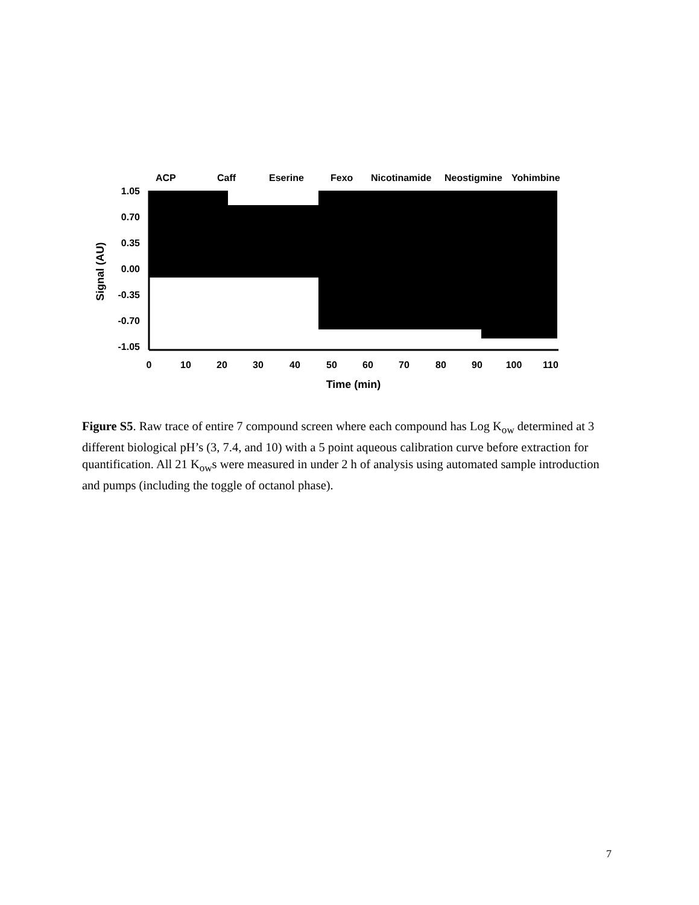ACP
Caff
Eserine
Fexo
Nicotinamide
Neostigmine
Yohimbine
1.05
0.70
0.35
0.00
-0.35
-0.70
-1.05
Signal (AU)
0
10
20
30
40
50
60
70
80
90
100
110
Time (min)
Figure S5. Raw trace of entire 7 compound screen where each compound has Log K<sub>ow</sub> determined at 3 different biological pH’s (3, 7.4, and 10) with a 5 point aqueous calibration curve before extraction for quantification. All 21 K<sub>ow</sub>s were measured in under 2 h of analysis using automated sample introduction and pumps (including the toggle of octanol phase).
7